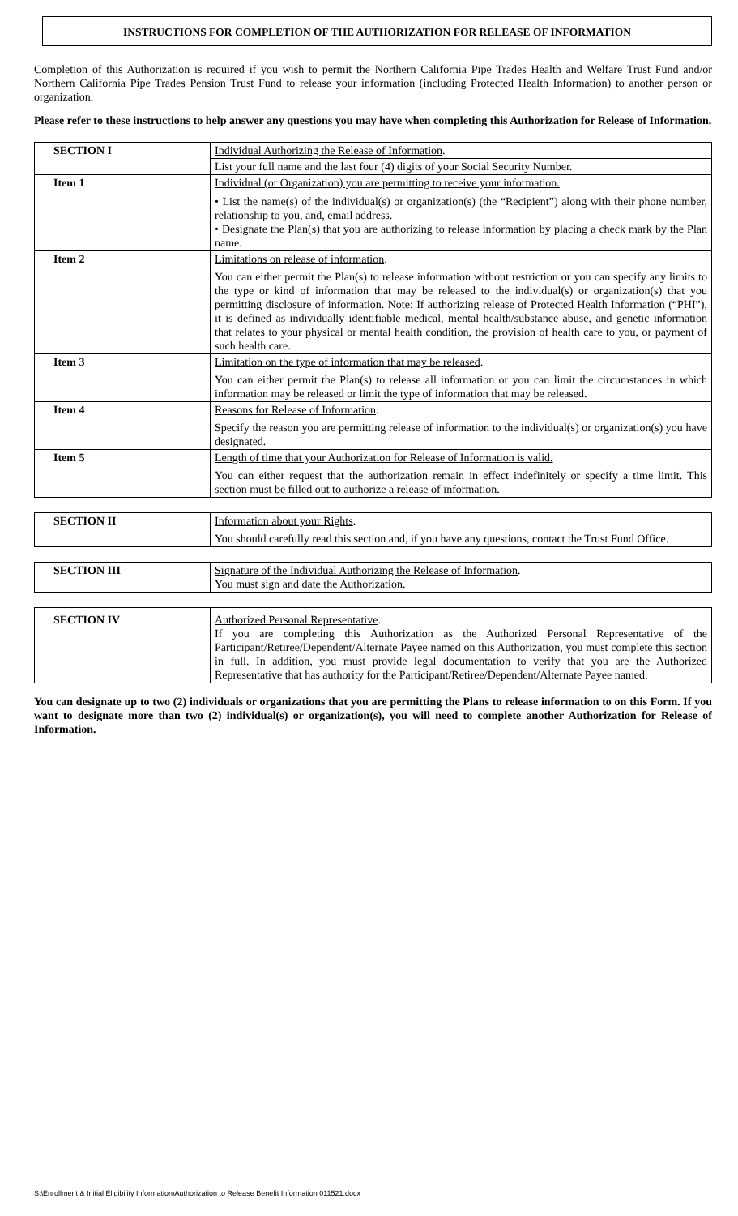INSTRUCTIONS FOR COMPLETION OF THE AUTHORIZATION FOR RELEASE OF INFORMATION
Completion of this Authorization is required if you wish to permit the Northern California Pipe Trades Health and Welfare Trust Fund and/or Northern California Pipe Trades Pension Trust Fund to release your information (including Protected Health Information) to another person or organization.
Please refer to these instructions to help answer any questions you may have when completing this Authorization for Release of Information.
| SECTION I | Individual Authorizing the Release of Information . |
| | List your full name and the last four (4) digits of your Social Security Number. |
| Item 1 | Individual (or Organization) you are permitting to receive your information. |
| | • List the name(s) of the individual(s) or organization(s) (the “Recipient”) along with their phone number, relationship to you, and, email address. • Designate the Plan(s) that you are authorizing to release information by placing a check mark by the Plan name. |
| Item 2 | Limitations on release of information . |
| | You can either permit the Plan(s) to release information without restriction or you can specify any limits to the type or kind of information that may be released to the individual(s) or organization(s) that you permitting disclosure of information. Note: If authorizing release of Protected Health Information (“PHI”), it is defined as individually identifiable medical, mental health/substance abuse, and genetic information that relates to your physical or mental health condition, the provision of health care to you, or payment of such health care. |
| Item 3 | Limitation on the type of information that may be released . |
| | You can either permit the Plan(s) to release all information or you can limit the circumstances in which information may be released or limit the type of information that may be released. |
| Item 4 | Reasons for Release of Information . |
| | Specify the reason you are permitting release of information to the individual(s) or organization(s) you have designated. |
| Item 5 | Length of time that your Authorization for Release of Information is valid. |
| | You can either request that the authorization remain in effect indefinitely or specify a time limit. This section must be filled out to authorize a release of information. |
| SECTION II | Information about your Rights . |
| | You should carefully read this section and, if you have any questions, contact the Trust Fund Office. |
| SECTION III | Signature of the Individual Authorizing the Release of Information . You must sign and date the Authorization. |
| SECTION IV | Authorized Personal Representative . If you are completing this Authorization as the Authorized Personal Representative of the Participant/Retiree/Dependent/Alternate Payee named on this Authorization, you must complete this section in full. In addition, you must provide legal documentation to verify that you are the Authorized Representative that has authority for the Participant/Retiree/Dependent/Alternate Payee named. |
You can designate up to two (2) individuals or organizations that you are permitting the Plans to release information to on this Form. If you want to designate more than two (2) individual(s) or organization(s), you will need to complete another Authorization for Release of Information.
S:\Enrollment & Initial Eligibility Information\Authorization to Release Benefit Information 011521.docx